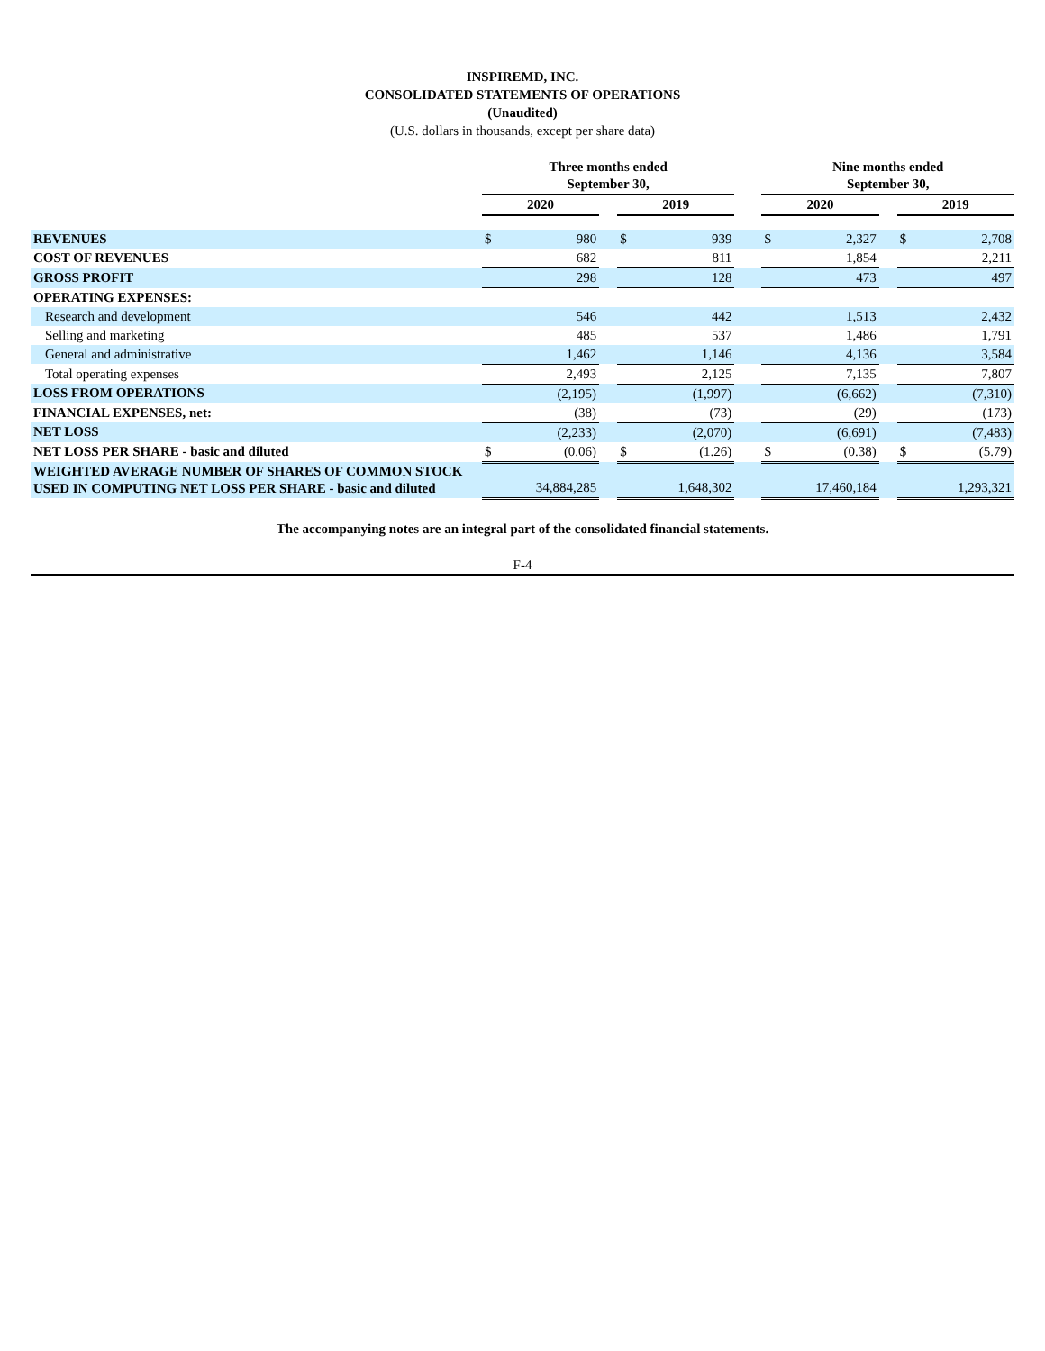INSPIREMD, INC.
CONSOLIDATED STATEMENTS OF OPERATIONS
(Unaudited)
(U.S. dollars in thousands, except per share data)
| | Three months ended September 30, | | | | | | Nine months ended September 30, | | | | |
| --- | --- | --- | --- | --- | --- | --- | --- | --- | --- | --- | --- |
| | 2020 | | | 2019 | | | 2020 | | | 2019 | |
| REVENUES | $ | 980 | | $ | 939 | | $ | 2,327 | | $ | 2,708 |
| COST OF REVENUES | | 682 | | | 811 | | | 1,854 | | | 2,211 |
| GROSS PROFIT | | 298 | | | 128 | | | 473 | | | 497 |
| OPERATING EXPENSES: | | | | | | | | | | | |
| Research and development | | 546 | | | 442 | | | 1,513 | | | 2,432 |
| Selling and marketing | | 485 | | | 537 | | | 1,486 | | | 1,791 |
| General and administrative | | 1,462 | | | 1,146 | | | 4,136 | | | 3,584 |
| Total operating expenses | | 2,493 | | | 2,125 | | | 7,135 | | | 7,807 |
| LOSS FROM OPERATIONS | | (2,195) | | | (1,997) | | | (6,662) | | | (7,310) |
| FINANCIAL EXPENSES, net: | | (38) | | | (73) | | | (29) | | | (173) |
| NET LOSS | | (2,233) | | | (2,070) | | | (6,691) | | | (7,483) |
| NET LOSS PER SHARE - basic and diluted | $ | (0.06) | | $ | (1.26) | | $ | (0.38) | | $ | (5.79) |
| WEIGHTED AVERAGE NUMBER OF SHARES OF COMMON STOCK USED IN COMPUTING NET LOSS PER SHARE - basic and diluted | | 34,884,285 | | | 1,648,302 | | | 17,460,184 | | | 1,293,321 |
The accompanying notes are an integral part of the consolidated financial statements.
F-4